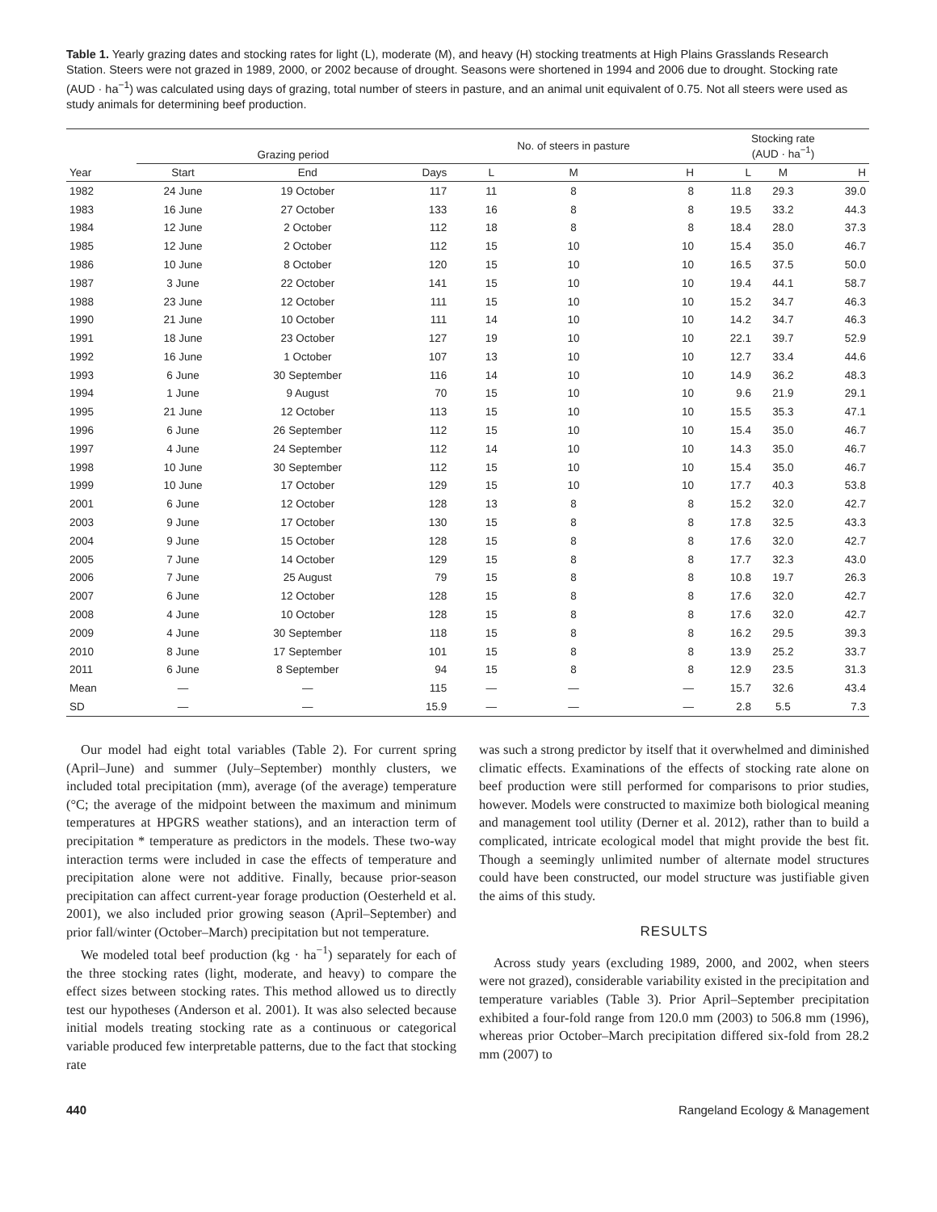Table 1. Yearly grazing dates and stocking rates for light (L), moderate (M), and heavy (H) stocking treatments at High Plains Grasslands Research Station. Steers were not grazed in 1989, 2000, or 2002 because of drought. Seasons were shortened in 1994 and 2006 due to drought. Stocking rate (AUD · ha<sup>−1</sup>) was calculated using days of grazing, total number of steers in pasture, and an animal unit equivalent of 0.75. Not all steers were used as study animals for determining beef production.
| | Grazing period | | | No. of steers in pasture | | | Stocking rate (AUD · ha<sup>−1</sup>) | | |
| --- | --- | --- | --- | --- | --- | --- | --- | --- | --- |
| Year | Start | End | Days | L | M | H | L | M | H |
| 1982 | 24 June | 19 October | 117 | 11 | 8 | 8 | 11.8 | 29.3 | 39.0 |
| 1983 | 16 June | 27 October | 133 | 16 | 8 | 8 | 19.5 | 33.2 | 44.3 |
| 1984 | 12 June | 2 October | 112 | 18 | 8 | 8 | 18.4 | 28.0 | 37.3 |
| 1985 | 12 June | 2 October | 112 | 15 | 10 | 10 | 15.4 | 35.0 | 46.7 |
| 1986 | 10 June | 8 October | 120 | 15 | 10 | 10 | 16.5 | 37.5 | 50.0 |
| 1987 | 3 June | 22 October | 141 | 15 | 10 | 10 | 19.4 | 44.1 | 58.7 |
| 1988 | 23 June | 12 October | 111 | 15 | 10 | 10 | 15.2 | 34.7 | 46.3 |
| 1990 | 21 June | 10 October | 111 | 14 | 10 | 10 | 14.2 | 34.7 | 46.3 |
| 1991 | 18 June | 23 October | 127 | 19 | 10 | 10 | 22.1 | 39.7 | 52.9 |
| 1992 | 16 June | 1 October | 107 | 13 | 10 | 10 | 12.7 | 33.4 | 44.6 |
| 1993 | 6 June | 30 September | 116 | 14 | 10 | 10 | 14.9 | 36.2 | 48.3 |
| 1994 | 1 June | 9 August | 70 | 15 | 10 | 10 | 9.6 | 21.9 | 29.1 |
| 1995 | 21 June | 12 October | 113 | 15 | 10 | 10 | 15.5 | 35.3 | 47.1 |
| 1996 | 6 June | 26 September | 112 | 15 | 10 | 10 | 15.4 | 35.0 | 46.7 |
| 1997 | 4 June | 24 September | 112 | 14 | 10 | 10 | 14.3 | 35.0 | 46.7 |
| 1998 | 10 June | 30 September | 112 | 15 | 10 | 10 | 15.4 | 35.0 | 46.7 |
| 1999 | 10 June | 17 October | 129 | 15 | 10 | 10 | 17.7 | 40.3 | 53.8 |
| 2001 | 6 June | 12 October | 128 | 13 | 8 | 8 | 15.2 | 32.0 | 42.7 |
| 2003 | 9 June | 17 October | 130 | 15 | 8 | 8 | 17.8 | 32.5 | 43.3 |
| 2004 | 9 June | 15 October | 128 | 15 | 8 | 8 | 17.6 | 32.0 | 42.7 |
| 2005 | 7 June | 14 October | 129 | 15 | 8 | 8 | 17.7 | 32.3 | 43.0 |
| 2006 | 7 June | 25 August | 79 | 15 | 8 | 8 | 10.8 | 19.7 | 26.3 |
| 2007 | 6 June | 12 October | 128 | 15 | 8 | 8 | 17.6 | 32.0 | 42.7 |
| 2008 | 4 June | 10 October | 128 | 15 | 8 | 8 | 17.6 | 32.0 | 42.7 |
| 2009 | 4 June | 30 September | 118 | 15 | 8 | 8 | 16.2 | 29.5 | 39.3 |
| 2010 | 8 June | 17 September | 101 | 15 | 8 | 8 | 13.9 | 25.2 | 33.7 |
| 2011 | 6 June | 8 September | 94 | 15 | 8 | 8 | 12.9 | 23.5 | 31.3 |
| Mean | — | — | 115 | — | — | — | 15.7 | 32.6 | 43.4 |
| SD | — | — | 15.9 | — | — | — | 2.8 | 5.5 | 7.3 |
Our model had eight total variables (Table 2). For current spring (April–June) and summer (July–September) monthly clusters, we included total precipitation (mm), average (of the average) temperature (°C; the average of the midpoint between the maximum and minimum temperatures at HPGRS weather stations), and an interaction term of precipitation * temperature as predictors in the models. These two-way interaction terms were included in case the effects of temperature and precipitation alone were not additive. Finally, because prior-season precipitation can affect current-year forage production (Oesterheld et al. 2001), we also included prior growing season (April–September) and prior fall/winter (October–March) precipitation but not temperature.
We modeled total beef production (kg · ha<sup>−1</sup>) separately for each of the three stocking rates (light, moderate, and heavy) to compare the effect sizes between stocking rates. This method allowed us to directly test our hypotheses (Anderson et al. 2001). It was also selected because initial models treating stocking rate as a continuous or categorical variable produced few interpretable patterns, due to the fact that stocking rate
was such a strong predictor by itself that it overwhelmed and diminished climatic effects. Examinations of the effects of stocking rate alone on beef production were still performed for comparisons to prior studies, however. Models were constructed to maximize both biological meaning and management tool utility (Derner et al. 2012), rather than to build a complicated, intricate ecological model that might provide the best fit. Though a seemingly unlimited number of alternate model structures could have been constructed, our model structure was justifiable given the aims of this study.
RESULTS
Across study years (excluding 1989, 2000, and 2002, when steers were not grazed), considerable variability existed in the precipitation and temperature variables (Table 3). Prior April–September precipitation exhibited a four-fold range from 120.0 mm (2003) to 506.8 mm (1996), whereas prior October–March precipitation differed six-fold from 28.2 mm (2007) to
440 Rangeland Ecology & Management